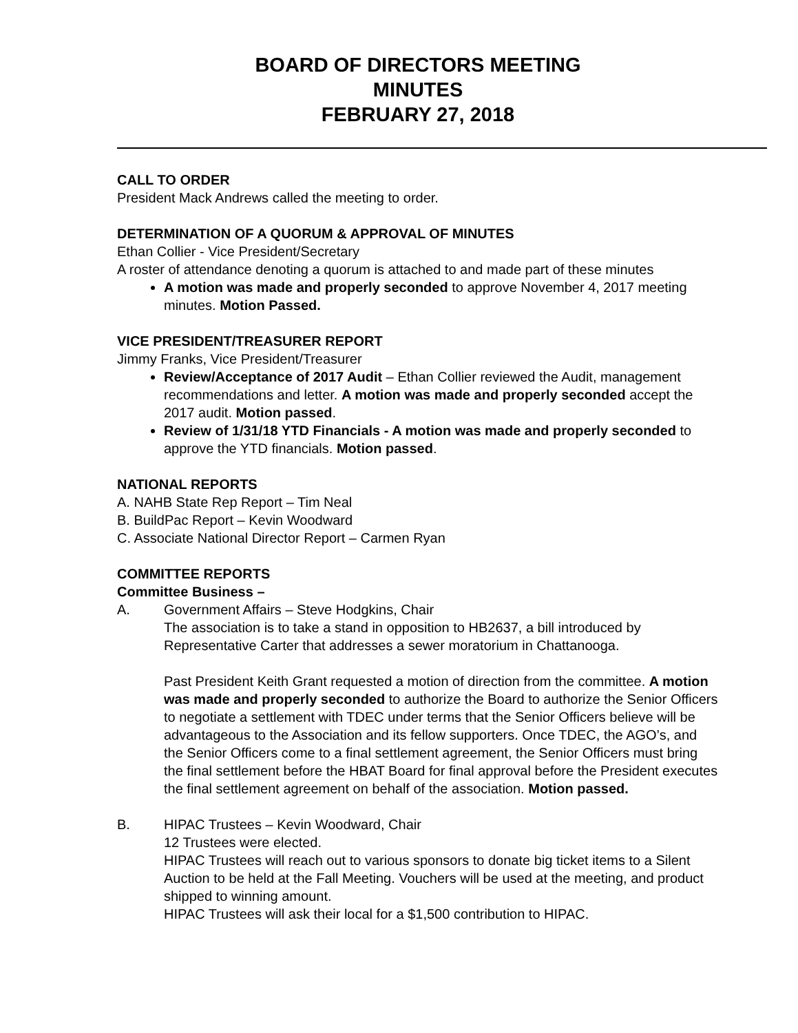BOARD OF DIRECTORS MEETING
MINUTES
FEBRUARY 27, 2018
CALL TO ORDER
President Mack Andrews called the meeting to order.
DETERMINATION OF A QUORUM & APPROVAL OF MINUTES
Ethan Collier - Vice President/Secretary
A roster of attendance denoting a quorum is attached to and made part of these minutes
A motion was made and properly seconded to approve November 4, 2017 meeting minutes. Motion Passed.
VICE PRESIDENT/TREASURER REPORT
Jimmy Franks, Vice President/Treasurer
Review/Acceptance of 2017 Audit – Ethan Collier reviewed the Audit, management recommendations and letter. A motion was made and properly seconded accept the 2017 audit. Motion passed.
Review of 1/31/18 YTD Financials - A motion was made and properly seconded to approve the YTD financials. Motion passed.
NATIONAL REPORTS
A. NAHB State Rep Report – Tim Neal
B. BuildPac Report – Kevin Woodward
C. Associate National Director Report – Carmen Ryan
COMMITTEE REPORTS
Committee Business –
A. Government Affairs – Steve Hodgkins, Chair
The association is to take a stand in opposition to HB2637, a bill introduced by Representative Carter that addresses a sewer moratorium in Chattanooga.
Past President Keith Grant requested a motion of direction from the committee. A motion was made and properly seconded to authorize the Board to authorize the Senior Officers to negotiate a settlement with TDEC under terms that the Senior Officers believe will be advantageous to the Association and its fellow supporters. Once TDEC, the AGO’s, and the Senior Officers come to a final settlement agreement, the Senior Officers must bring the final settlement before the HBAT Board for final approval before the President executes the final settlement agreement on behalf of the association. Motion passed.
B. HIPAC Trustees – Kevin Woodward, Chair
12 Trustees were elected.
HIPAC Trustees will reach out to various sponsors to donate big ticket items to a Silent Auction to be held at the Fall Meeting. Vouchers will be used at the meeting, and product shipped to winning amount.
HIPAC Trustees will ask their local for a $1,500 contribution to HIPAC.